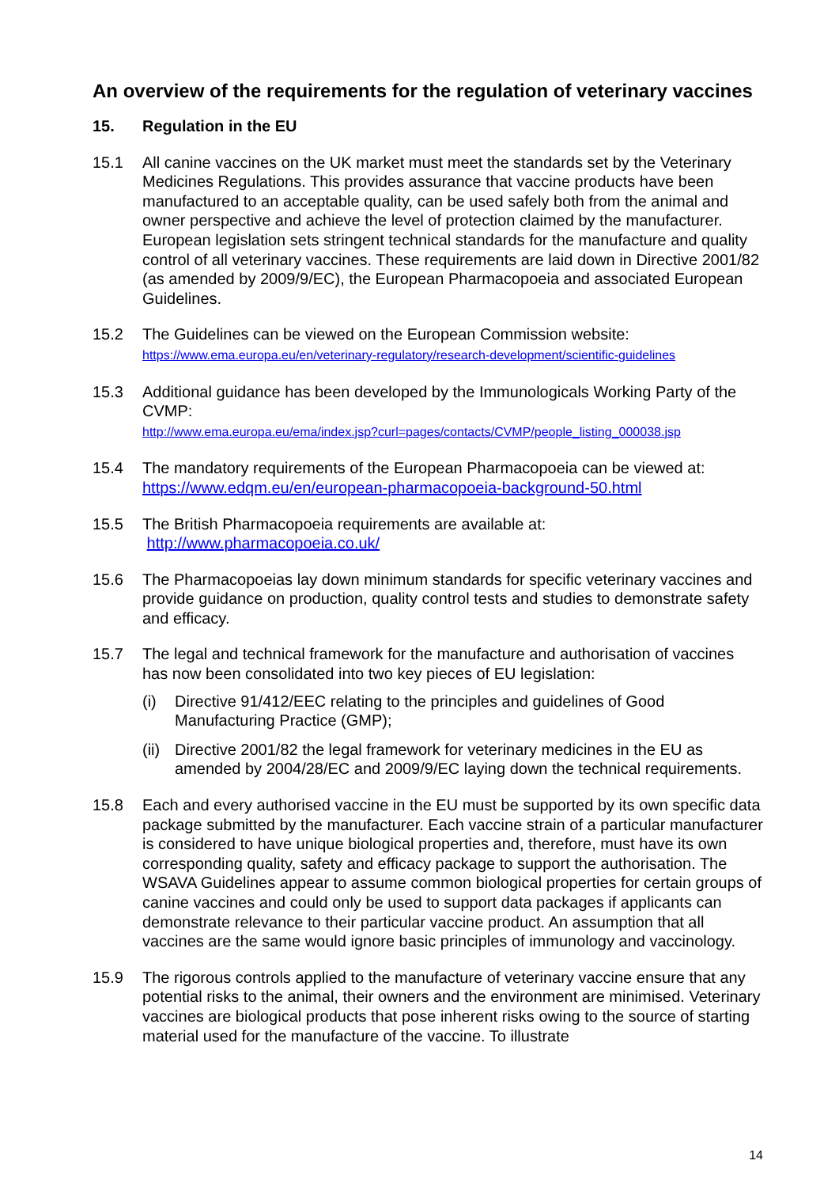An overview of the requirements for the regulation of veterinary vaccines
15. Regulation in the EU
15.1 All canine vaccines on the UK market must meet the standards set by the Veterinary Medicines Regulations. This provides assurance that vaccine products have been manufactured to an acceptable quality, can be used safely both from the animal and owner perspective and achieve the level of protection claimed by the manufacturer. European legislation sets stringent technical standards for the manufacture and quality control of all veterinary vaccines. These requirements are laid down in Directive 2001/82 (as amended by 2009/9/EC), the European Pharmacopoeia and associated European Guidelines.
15.2 The Guidelines can be viewed on the European Commission website:
https://www.ema.europa.eu/en/veterinary-regulatory/research-development/scientific-guidelines
15.3 Additional guidance has been developed by the Immunologicals Working Party of the CVMP:
http://www.ema.europa.eu/ema/index.jsp?curl=pages/contacts/CVMP/people_listing_000038.jsp
15.4 The mandatory requirements of the European Pharmacopoeia can be viewed at: https://www.edqm.eu/en/european-pharmacopoeia-background-50.html
15.5 The British Pharmacopoeia requirements are available at:
http://www.pharmacopoeia.co.uk/
15.6 The Pharmacopoeias lay down minimum standards for specific veterinary vaccines and provide guidance on production, quality control tests and studies to demonstrate safety and efficacy.
15.7 The legal and technical framework for the manufacture and authorisation of vaccines has now been consolidated into two key pieces of EU legislation:
(i) Directive 91/412/EEC relating to the principles and guidelines of Good Manufacturing Practice (GMP);
(ii) Directive 2001/82 the legal framework for veterinary medicines in the EU as amended by 2004/28/EC and 2009/9/EC laying down the technical requirements.
15.8 Each and every authorised vaccine in the EU must be supported by its own specific data package submitted by the manufacturer. Each vaccine strain of a particular manufacturer is considered to have unique biological properties and, therefore, must have its own corresponding quality, safety and efficacy package to support the authorisation. The WSAVA Guidelines appear to assume common biological properties for certain groups of canine vaccines and could only be used to support data packages if applicants can demonstrate relevance to their particular vaccine product. An assumption that all vaccines are the same would ignore basic principles of immunology and vaccinology.
15.9 The rigorous controls applied to the manufacture of veterinary vaccine ensure that any potential risks to the animal, their owners and the environment are minimised. Veterinary vaccines are biological products that pose inherent risks owing to the source of starting material used for the manufacture of the vaccine. To illustrate
14